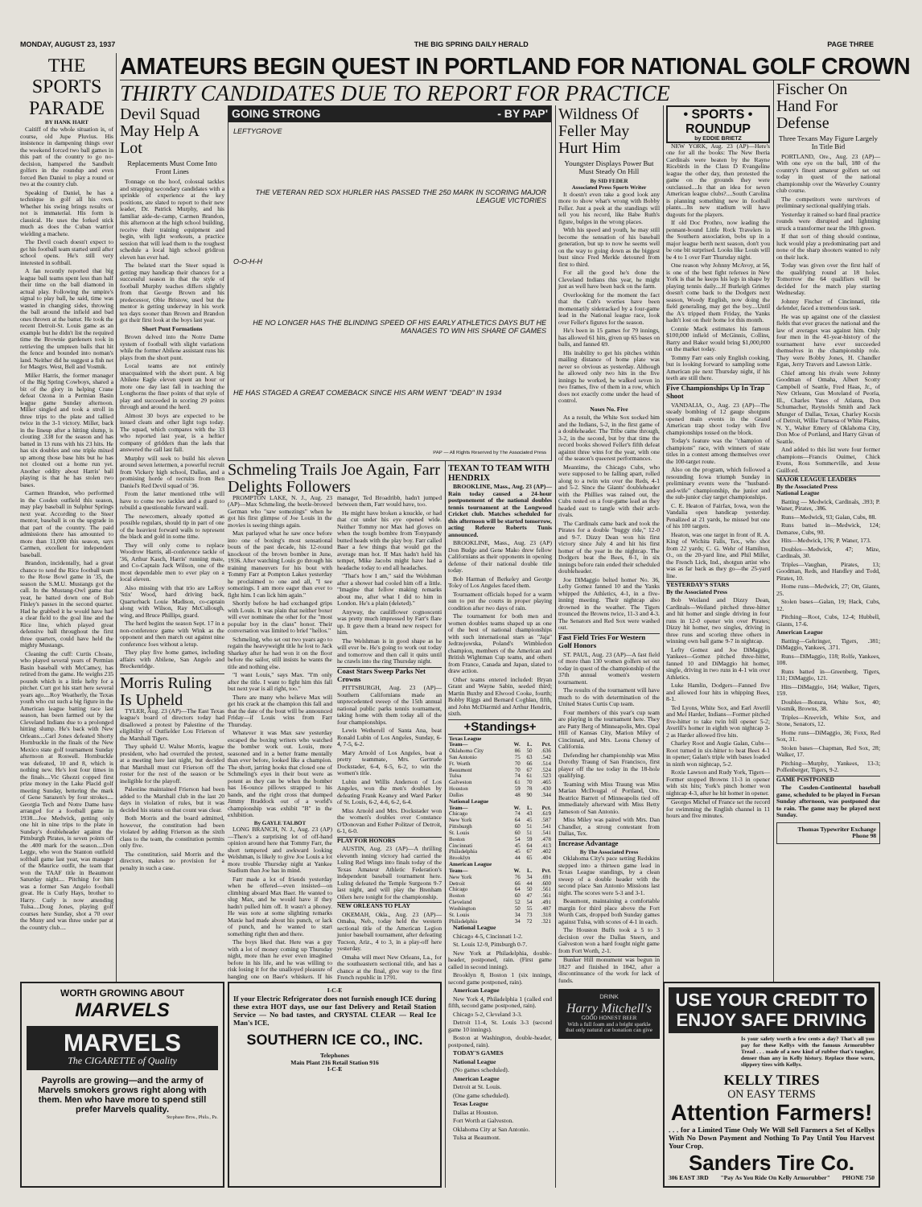MONDAY, AUGUST 23, 1937 THE BIG SPRING DAILY HERALD PAGE THREE
THE SPORTS PARADE
BY HANK HART
Caitiff of the whole situation is, of course, old Jupe Pluvius. His insistence in dampening things over the weekend forced two ball games in this part of the country to go no-decision, hampered the Sandbelt golfers in the roundup and even forced Ben Daniel to play a round or two at the country club.
Speaking of Daniel, he has a technique in golf all his own. Whether his swing brings results or not is immaterial. His form is classical. He uses the forked stick much as does the Cuban warrior wielding a machete.
The Devil coach doesn't expect to get his football team started until after school opens. He's still very interested in softball.
A fan recently reported that big league ball teams spent less than half their time on the ball diamond in actual play. Following the umpire's signal to play ball, he said, time was wasted in changing sides, throwing the ball around the infield and bad ones thrown at the batter. He took the recent Detroit-St. Louis game as an example but he didn't list the required time the Brownie gardeners took in retrieving the umpteen balls that hit the fence and bounded into noman's land. Neither did he suggest a fish net for Masgrs. West, Bell and Vosmik.
Miller Harris, the former manager of the Big Spring Cowboys, shared a bit of the glory in helping Crane defeat Ozona in a Permian Basin league game Sunday afternoon. Miller singled and took a stroll in three trips to the plate and tallied twice in the 3-1 victory. Miller, back in the lineup after a hitting slump, is clouting .338 for the season and has batted in 13 runs with his 23 hits. He has six doubles and one triple mixed up among those base hits but he has not clouted out a home run yet. Another oddity about Harris' ball playing is that he has stolen two bases.
Carmen Brandon, who performed in the Cosden outfield this season, may play baseball in Sulphur Springs next year. According to the Steer mentor, baseball is on the upgrade in that part of the country. The paid admissions there has amounted to more than 11,000 this season, says Carmen, excellent for independent baseball.
Brandon, incidentally, had a great chance to send the Rice football team to the Rose Bowl game in '35, the season the S.M.U. Mustangs got the call. In the Mustang-Owl game that year, he batted down one of Bob Finley's passes in the second quarter. Had he grabbed it he would have had a clear field to the goal line and the Rice line, which played great defensive ball throughout the first three quarters, could have held the mighty Mustangs.
Cleaning the cuff: Curtis Choate, who played several years of Permian Basin baseball with McCamey, has retired from the game. He weighs 235 pounds which is a little hefty for a pitcher. Curt got his start here several years ago....Roy Weatherly, the Texas youth who cut such a big figure in the American league batting race last season, has been farmed out by the Cleveland Indians due to a prolonged hitting slump. He's back with New Orleans....Carl Jones defeated Shorty Hornbuckle in the finals of the New Mexico state golf tournament Sunday afternoon at Roswell. Hornbuckle was defeated, 10 and 8, which is nothing new. He's lost four times in the finals....Vic Ghezzi copped first prize money in the Lake Placid golf meeting Sunday, bettering the mark of Gene Sarazen's by four strokes.... Georgia Tech and Notre Dame have arranged for a football game in 1938....Joe Medwick, getting only one hit in nine trips to the plate in Sunday's doubleheader against the Pittsburgh Pirates, is seven points off the .400 mark for the season....Don Legge, who won the Stanton outfield softball game last year, was manager of the Maurice outfit, the team that won the TAAF title in Beaumont Saturday night.... Pitching for him was a former San Angelo football great. He is Curly Hays, brother to Harry. Curly is now attending Tulsa....Doug Jones, playing golf courses here Sunday, shot a 70 over the Muny and was three under par at the country club....
AMATEURS BEGIN QUEST IN PORTLAND FOR NATIONAL GOLF CROWN
THIRTY CANDIDATES DUE TO REPORT FOR PRACTICE
Devil Squad May Help A Lot
Replacements Must Come Into Front Lines
Tonnage on the hoof, colossal tackles and strapping secondary candidates with a sprinkle of experience at the key positions, are slated to report to their new leader, Dr. Patrick Murphy, and his familiar aide-de-camp, Carmen Brandon, this afternoon at the high school building, receive their training equipment and begin, with light workouts, a practice session that will lead them to the toughest schedule a local high school gridiron eleven has ever had.
The belated start the Steer squad is getting may handicap their chances for a successful season in that the style of football Murphy teaches differs slightly from that George Brown and his predecessor, Obie Bristow, used but the mentor is getting underway in his work ten days sooner than Brown and Brandon got their first look at the boys last year.
Short Punt Formations
Brown delved into the Notre Dame system of football with slight variations while the former Abilene assistant runs his plays from the short punt.
Local teams are not entirely unacquainted with the short punt. A big Abilene Eagle eleven spent an hour or more one day last fall in teaching the Longhorns the finer points of that style of play and succeeded in scoring 29 points through and around the herd.
Almost 30 boys are expected to be issued cleats and other light togs today. The squad, which compares with the 33 who reported last year, is a heftier company of gridders than the lads that answered the call last fall.
Murphy will seek to build his eleven around seven lettermen, a powerful recruit from Vickery high school, Dallas, and a promising horde of recruits from Ben Daniel's Red Devil squad of '36.
From the latter mentioned tribe will have to come two tackles and a guard to rebuild a questionable forward wall.
The newcomers, already spotted as possible regulars, should tip in part of one of the heaviest forward walls to represent the black and gold in some time.
They will only come to replace Woodrow Harris, all-conference tackle of '36, Arthur Kasch, Harris' running mate, and Co-Captain Jack Wilson, one of the most dependable men to ever play on a local eleven.
Also missing with that trio are LeRoy 'Stix' Wood, hard driving back, Quarterback Louie Madison, co-captain along with Wilson, Ray McCullough, wing, and Bruce Phillips, guard.
The herd begins the season Sept. 17 in a non-conference game with Wink as the opponent and then march out against nine conference foes without a letup.
They play five home games, including affairs with Abilene, San Angelo and Breckenridge.
Morris Ruling Is Upheld
TYLER, Aug. 23 (AP)—The East Texas league's board of directors today had disallowed a protest by Palestine of the eligibility of Outfielder Lou Frierson of the Marshall Tigers.
They upheld U. Walter Morris, league president, who had overruled the protest, at a meeting here last night, but decided that Marshall must cut Frierson off the roster for the rest of the season or be ineligible for the playoff.
Palestine maintained Frierson had been added to the Marshall club in the last 20 days in violation of rules, but it was decided his status on that count was clear.
Both Morris and the board admitted, however, the constitution had been violated by adding Frierson as the sixth class to the team, the constitution permits only five.
The constitution, said Morris and the directors, makes no provision for a penalty in such a case.
GOING STRONG - BY PAP'
LEFTY GROVE THE VETERAN RED SOX HURLER HAS PASSED THE 250 MARK IN SCORING MAJOR LEAGUE VICTORIES O-O-H-H HE NO LONGER HAS THE BLINDING SPEED OF HIS EARLY ATHLETICS DAYS BUT HE MANAGES TO WIN HIS SHARE OF GAMES HE HAS STAGED A GREAT COMEBACK SINCE HIS ARM WENT "DEAD" IN 1934 PAP — All Rights Reserved by The Associated Press
Schmeling Trails Joe Again, Farr Delights Followers
PROMPTON LAKE, N. J., Aug. 23 (AP)—Max Schmeling, the beetle-browed German who "saw somezings" when he got his first glimpse of Joe Louis in the movies is seeing things again.
Max parlayed what he saw once before into one of boxing's most sensational bouts of the past decade, his 12-round knockout of the brown bomber in June, 1936. After watching Louis go through his training maneuvers for his bout with Tommy Farr at Pompton Lakes yesterday he proclaimed to one and all, "I see somezings. I am more eager than ever to fight him. I can lick him again."
Shortly before he had exchanged grips with Louis. It was plain that neither boxer will ever nominate the other for the "most popular boy in the class" honor. Their conversation was limited to brief "hellos."
Schmeling, who set out two years ago to regain the heavyweight title he lost to Jack Sharkey after he had won it on the floor before the sailor, still insists he wants the title and nothing else.
"I want Louis," says Max. "I'm only after the title. I want to fight him this fall but next year is all right, too."
There are many who believe Max will get his crack at the champion this fall and that the date of the bout will be announced Friday—if Louis wins from Farr Thursday.
Whatever it was Max saw yesterday escaped the boxing writers who watched the bomber work out. Louis, more seasoned and in a better frame mentally than ever before, looked like a champion. The short, jarring hooks that closed one of Schmeling's eyes in their bout were as potent as they can be when the bomber has 16-ounce pillows strapped to his hands, and the right cross that dumped Jimmy Braddock out of a world's championship was exhibit "B" in the exhibition.
By GAYLE TALBOT
LONG BRANCH, N. J., Aug. 23 (AP)—There's a surprising lot of off-hand opinion around here that Tommy Farr, the short tempered and awkward looking Welshman, is likely to give Joe Louis a lot more trouble Thursday night at Yankee Stadium than Joe has in mind.
Farr made a lot of friends yesterday when he offered—even insisted—on climbing aboard Max Baer. He wanted to slug Max, and he would have if they hadn't pulled him off. It wasn't a phoney. He was sore at some slighting remarks Maxie had made about his punch, or lack of punch, and he wanted to start something right then and there.
The boys liked that. Here was a guy with a lot of money coming up Thursday night, more than he ever even imagined before in his life, and he was willing to risk losing it for the unalloyed pleasure of hanging one on Baer's whiskers. If his manager, Ted Broadribb, hadn't jumped between them, Farr would have, too.
He might have broken a knuckle, or had that cut under his eye opened wide. Neither Tommy nor Max had gloves on when the tough bombre from Tonypandy butted heads with the play boy. Farr called Baer a few things that would get the average man hot. If Max hadn't held his temper, Mike Jacobs might have had a headache today to end all headaches.
"That's how I am," said the Welshman after a shower had cooled him off a little. "Imagine that fellow making remarks about me, after what I did to him in London. He's a plain (deleted)."
Anyway, the cauliflower cognoscenti was pretty much impressed by Farr's flare up. It gave them a brand new respect for him.
The Welshman is in good shape as he will ever be. He's going to work out today and tomorrow and then call it quits until he crawls into the ring Thursday night.
Coast Stars Sweep Parks Net Crowns
PITTSBURGH, Aug. 23 (AP)—Southern Californians made an unprecedented sweep of the 15th annual national public parks tennis tournament, taking home with them today all of the four championships.
Lewis Wetherell of Santa Ana, beat Ronald Lubin of Los Angeles, Sunday, 6-4, 7-5, 6-2.
Mary Arnold of Los Angeles, beat a pretty teammate, Mrs. Gertrude Dockstader, 6-4, 6-5, 6-2, to win the women's title.
Lubin and Willis Anderson of Los Angeles, won the men's doubles by defeating Frank Keaney and Ward Parker of St. Louis, 6-2, 4-6, 6-2, 6-4.
Miss Arnold and Mrs. Dockstader won the women's doubles over Constance O'Donovan and Esther Politzer of Detroit, 6-1, 6-0.
PLAY FOR HONORS
AUSTIN, Aug. 23 (AP)—A thrilling eleventh inning victory had carried the Luling Red Wings into finals today of the Texas Amateur Athletic Federation's independent baseball tournament here. Luling defeated the Temple Surgeons 9-7 last night, and will play the Brenham Oilers here tonight for the championship.
NEW ORLEANS TO PLAY
OKEMAH, Okla., Aug. 23 (AP)—Omaha, Neb., today held the western sectional title of the American Legion junior baseball tournament, after defeating Tucson, Ariz., 4 to 3, in a play-off here yesterday.
Omaha will meet New Orleans, La., for the southeastern sectional title, and has a chance at the final, give way to the first French republic in 1791.
TEXAN TO TEAM WITH HENDRIX
BROOKLINE, Mass., Aug. 23 (AP)—Rain today caused a 24-hour postponement of the national doubles tennis tournament at the Longwood Cricket club. Matches scheduled for this afternoon will be started tomorrow, acting Referee Roberts Tunis announced.
BROOKLINE, Mass., Aug. 23 (AP) Don Budge and Gene Mako drew fellow Californians as their opponents in opening defense of their national double title today.
Bob Harman of Berkeley and George Toley of Los Angeles faced them.
Tournament officials hoped for a warm sun to put the courts in proper playing condition after two days of rain.
The tournament for both men and women doubles teams shaped up as one of the best of national championships with such international stars as "Jaja" Jedrzejowska, Poland's Wimbledon champion, members of the American and British Wightman Cup teams, and others from France, Canada and Japan, slated to draw action.
Other teams entered included: Bryan Grant and Wayne Sabin, seeded third; Martin Buxby and Elwood Cooke, fourth; Bobby Riggs and Bernard Coghlan, fifth, and John McDiarmid and Arthur Hendrix, sixth.
+Standings+
| Texas League | | | |
| --- | --- | --- | --- |
| Team— | W. | L. | Pct. |
| Oklahoma City | 86 | 50 | .636 |
| San Antonio | 75 | 63 | .542 |
| Ft. Worth | 70 | 66 | .514 |
| Beaumont | 70 | 67 | .524 |
| Tulsa | 74 | 61 | .523 |
| Galveston | 61 | 70 | .465 |
| Houston | 59 | 78 | .430 |
| Dallas | 48 | 90 | .344 |
| National League | | | |
| Team— | W. | L. | Pct. |
| Chicago | 74 | 43 | .619 |
| New York | 64 | 45 | .587 |
| Pittsburgh | 60 | 51 | .541 |
| St. Louis | 60 | 51 | .541 |
| Boston | 54 | 59 | .478 |
| Cincinnati | 45 | 64 | .413 |
| Philadelphia | 45 | 67 | .402 |
| Brooklyn | 44 | 65 | .404 |
| American League | | | |
| Team— | W. | L. | Pct. |
| New York | 76 | 34 | .691 |
| Detroit | 66 | 44 | .600 |
| Chicago | 64 | 50 | .561 |
| Boston | 60 | 47 | .561 |
| Cleveland | 52 | 54 | .491 |
| Washington | 50 | 55 | .487 |
| St. Louis | 34 | 73 | .318 |
| Philadelphia | 34 | 72 | .321 |
National League
Chicago 4-5, Cincinnati 1-2.
St. Louis 12-9, Pittsburgh 0-7.
New York at Philadelphia, double-header, postponed, rain. (First game called in second inning).
Brooklyn 8, Boston 1 (six innings, second game postponed, rain).
American League
New York 4, Philadelphia 1 (called end fifth, second game postponed, rain).
Chicago 5-2, Cleveland 3-3.
Detroit 11-4, St. Louis 3-3 (second game 10 innings).
Boston at Washington, double-header, postponed, rain).
TODAY'S GAMES
National League
(No games scheduled).
American League
Detroit at St. Louis.
(One game scheduled).
Texas League
Dallas at Houston.
Fort Worth at Galveston.
Oklahoma City at San Antonio.
Tulsa at Beaumont.
Wildness Of Feller May Hurt Him
Youngster Displays Power But Must Steady On Hill
By SID FEDER
Associated Press Sports Writer
It doesn't even take a good look any more to show what's wrong with Bobby Feller. Just a peek at the standings will tell you his record, like Babe Ruth's figure, bulges in the wrong places.
With his speed and youth, he may still become the sensation of his baseball generation, but up to now he seems well on the way to going down as the biggest bust since Fred Merkle detoured from first to third.
For all the good he's done the Cleveland Indians this year, he might just as well have been back on the farm.
Overlooking for the moment the fact that the Cub's worries have been momentarily sidetracked by a four-game lead in the National league race, look over Feller's figures for the season.
He's been in 15 games for 79 innings, has allowed 61 hits, given up 65 bases on balls, and fanned 69.
His inability to get his pitches within mailing distance of home plate was never so obvious as yesterday. Although he allowed only two hits in the five innings he worked, he walked seven in two frames, five of them in a row, which does not exactly come under the head of control.
Noses No. Five
As a result, the White Sox socked him and the Indians, 5-2, in the first game of a doubleheader. The Tribe came through, 3-2, in the second, but by that time the record books showed Feller's fifth defeat against three wins for the year, with one of the season's queerest performances.
Meantime, the Chicago Cubs, who were supposed to be falling apart, rolled along to a twin win over the Reds, 4-1 and 5-2. Since the Giants' doubleheader with the Phillies was rained out, the Cubs rested on a four-game lead as they headed east to tangle with their arch-rivals.
The Cardinals came back and took the Pirates for a double "buggy ride," 12-0 and 9-7. Dizzy Dean won his first victory since July 4 and hit his first homer of the year in the nightcap. The Dodgers beat the Bees, 8-1, in six innings before rain ended their scheduled doubleheader.
Joe DiMaggio belted homer No. 36, Lefty Gomez fanned 10 and the Yanks whipped the Athletics, 4-1, in a five-inning meeting. Their nightcap also drowned in the weather. The Tigers trounced the Browns twice, 11-3 and 4-3. The Senators and Red Sox were washed out.
Fast Field Tries For Western Golf Honors
ST. PAUL, Aug. 23 (AP)—A fast field of more than 130 women golfers set out today in quest of the championship of the 37th annual women's western tournament.
The results of the tournament will have much to do with determination of the United States Curtis Cup team.
Four members of this year's cup team are playing in the tournament here. They are Patty Berg of Minneapolis, Mrs. Opal Hill of Kansas City, Marion Miley of Cincinnati, and Mrs. Leona Cheney of California.
Defending her championship was Miss Dorothy Traung of San Francisco, first player off the tee today in the 18-hole qualifying.
Teaming with Miss Traung was Miss Marian McDougal of Portland, Ore. Beatrice Barrett of Minneapolis tied off immediately afterward with Miss Betty Jameson of San Antonio.
Miss Miley was paired with Mrs. Dan Chandler, a strong contestant from Dallas, Tex.
Increase Advantage
By The Associated Press
Oklahoma City's pace setting Redskins stepped into a thirteen game lead in Texas League standings, by a clean sweep of a double header with the second place San Antonio Missions last night. The scores were 5-3 and 3-1.
Beaumont, maintaining a comfortable margin for third place above the Fort Worth Cats, dropped both Sunday games against Tulsa, with scores of 4-1 in each.
The Houston Buffs took a 5 to 3 decision over the Dallas Steers, and Galveston won a hard fought night game from Fort Worth, 2-1.
Bunker Hill monument was begun in 1827 and finished in 1842, after a discontinuance of the work for lack of funds.
DRINK
Harry Mitchell's
GOOD HONEST BEER
With a full foam and a bright sparkle that only natural car bonation can give
• SPORTS • ROUNDUP
by EDDIE BRIETZ
NEW YORK, Aug. 23 (AP)—Here's one for all the books: The New Iberia Cardinals were beaten by the Rayne Ricebirds in the Class D Evangeline league the other day, then protested the game on the grounds they were outclassed....Is that an idea for seven American league clubs?....South Carolina is planning something new in football plants....Its new stadium will have dugouts for the players.
If old Doc Prothro, now leading the pennant-bound Little Rock Travelers in the Southern association, bobs up in a major league berth next season, don't you be one bit surprised. Looks like Louis will be 4 to 1 over Farr Thursday night.
One reason why Johnny McAvoy, at 56, is one of the best fight referees in New York is that he keeps his legs in shape by playing tennis daily....If Burleigh Grimes doesn't come back to the Dodgers next season, Woody English, now doing the field generaling, may get the boy....Until the A's tripped them Friday, the Yanks hadn't lost on their home lot this month.
Connie Mack estimates his famous $100,000 infield of McGinnis, Collins, Barry and Baker would bring $1,000,000 on the market today.
Tommy Farr eats only English cooking, but is looking forward to sampling some American pie next Thursday night, if his teeth are still there.
Five Championships Up In Trap Shoot
VANDALIA, O., Aug. 23 (AP)—The steady bombing of 12 gauge shotguns opened main events in the Grand American trap shoot today with five championships tossed on the block.
Today's feature was the "champion of champions" race, with winners of state titles in a contest among themselves over the 100-target route.
Also on the program, which followed a resounding Iowa triumph Sunday in preliminary events were the "husband-and-wife" championship, the junior and the sub-junior clay target championships.
C. E. Heaton of Fairfax, Iowa, won the Vandalia open handicap yesterday. Penalized at 21 yards, he missed but one of his 100 targets.
Heaton, was one target in front of R. A. King of Wichita Falls, Tex., who shot from 22 yards; C. G. Wehr of Hamilton, O., on the 20-yard line, and Phil Miller, the French Lick, Ind., shotgun artist who was as far back as they go—the 25-yard line.
YESTERDAY'S STARS
By the Associated Press
Bob Weiland and Dizzy Dean, Cardinals—Weiland pitched three-hitter and hit homer and single driving in four runs in 12-0 opener win over Pirates; Dizzy hit homer, two singles, driving in three runs and scoring three others in winning own ball game 9-7 in nightcap.
Lefty Gomez and Joe DiMaggio, Yankees—Gomez pitched three-hitter, fanned 10 and DiMaggio hit homer, single, driving in two runs in 4-1 win over Athletics.
Luke Hamlin, Dodgers—Fanned five and allowed four hits in whipping Bees, 8-1.
Ted Lyons, White Sox, and Earl Averill and Mel Harder, Indians—Former pitched five-hitter to take twin bill opener 5-2; Averill's homer in eighth won nightcap 3-2 as Harder allowed five hits.
Charley Root and Augie Galan, Cubs—Root turned in six-hitter to beat Bees 4-1 in opener; Galan's triple with bases loaded in ninth won nightcap, 5-2.
Roxie Lawson and Rudy York, Tigers—Former stopped Browns 11-3 in opener with six hits; York's pinch homer won nightcap 4-3, after he hit homer in opener.
Georges Michel of France set the record for swimming the English channel in 11 hours and five minutes.
Fischer On Hand For Defense
Three Texans May Figure Largely In Title Bid
PORTLAND, Ore., Aug. 23 (AP)—With one eye on the ball, 180 of the country's finest amateur golfers set out today in quest of the national championship over the Waverley Country club course.
The competitors were survivors of preliminary sectional qualifying trials.
Yesterday it rained so hard final practice rounds were disrupted and lightning struck a transformer near the 18th green.
If that sort of thing should continue, luck would play a predominating part and none of the sharp shooters wanted to rely on their luck.
Today was given over the first half of the qualifying round at 18 holes. Tomorrow the 64 qualifiers will be decided for the match play starting Wednesday.
Johnny Fischer of Cincinnati, title defender, faced a tremendous task.
He was up against one of the classiest fields that ever graces the national and the law of averages was against him. Only four men in the 41-year-history of the tournament have ever succeeded themselves in the championship role. They were Bobby Jones, H. Chandler Egan, Jerry Travers and Lawson Little.
Chief among his rivals were Johnny Goodman of Omaha, Albert Scotty Campbell of Seattle, Fred Haas, Jr., of New Orleans, Gus Moreland of Peoria, Ill., Charles Yates of Atlanta, Don Schumacher, Reynolds Smith and Jack Munger of Dallas, Texas, Charley Kocsis of Detroit, Willie Turnesa of White Plains, N. Y., Walter Emery of Oklahoma City, Don Moe of Portland, and Harry Givan of Seattle.
And added to this list were four former champions—Francis Ouimet, Chick Evens, Ross Sommerville, and Jesse Guilford.
MAJOR LEAGUE LEADERS
By the Associated Press
National League
Batting — Medwick, Cardinals, .393; P. Waner, Pirates, .386.
Runs—Medwick, 93; Galan, Cubs, 88.
Runs batted in—Medwick, 124; Demaree, Cubs, 90.
Hits—Medwick, 176; P. Waner, 173.
Doubles—Medwick, 47; Mize, Cardinals, 30.
Triples—Vaughan, Pirates, 13; Goodman, Reds, and Handley and Todd, Pirates, 10.
Home runs—Medwick, 27; Ott, Giants, 25.
Stolen bases—Galan, 19; Hack, Cubs, 12.
Pitching—Root, Cubs, 12-4; Hubbell, Giants, 17-6.
American League
Batting—Gehringer, Tigers, .381; DiMaggio, Yankees, .371.
Runs—DiMaggio, 118; Rolfe, Yankees, 108.
Runs batted in—Greenberg, Tigers, 131; DiMaggio, 121.
Hits—DiMaggio, 164; Walker, Tigers, 159.
Doubles—Bonura, White Sox, 40; Vosmik, Browns, 38.
Triples—Kreevich, White Sox, and Stone, Senators, 12.
Home runs—DiMaggio, 36; Foxx, Red Sox, 31.
Stolen bases—Chapman, Red Sox, 28; Walker, 17.
Pitching—Murphy, Yankees, 13-3; Poffenberger, Tigers, 9-2.
GAME POSTPONED
The Cosden-Continental baseball game, scheduled to be played in Forsan Sunday afternoon, was postponed due to rain. The game may be played next Sunday.
Thomas Typewriter Exchange Phone 98
WORTH GROWING ABOUT
MARVELS
MARVELS
The CIGARETTE of Quality
Payrolls are growing—and the army of Marvels smokers grows right along with them. Men who have more to spend still prefer Marvels quality.
Stephano Bros., Phila., Pa.
I-C-E
If your Electric Refrigerator does not furnish enough ICE during these extra HOT days, use our fast Delivery and Retail Station Service — No bad tastes, and CRYSTAL CLEAR — Real Ice Man's ICE.
SOUTHERN ICE CO., INC.
Telephones
Main Plant 216 Retail Station 916
I-C-E
USE YOUR CREDIT TO ENJOY SAFE DRIVING
Is your safety worth a few cents a day? That's all you pay for these Kellys with the famous Armorubber Tread . . . made of a new kind of rubber that's tougher, denser than any in Kelly history. Replace those worn, slippery tires with Kellys.
KELLY TIRES
ON EASY TERMS
Attention Farmers!
. . . for a Limited Time Only We Will Sell Farmers a Set of Kellys With No Down Payment and Nothing To Pay Until You Harvest Your Crop.
Sanders Tire Co.
306 EAST 3RD "Pay As You Ride On Kelly Armorubber" PHONE 750